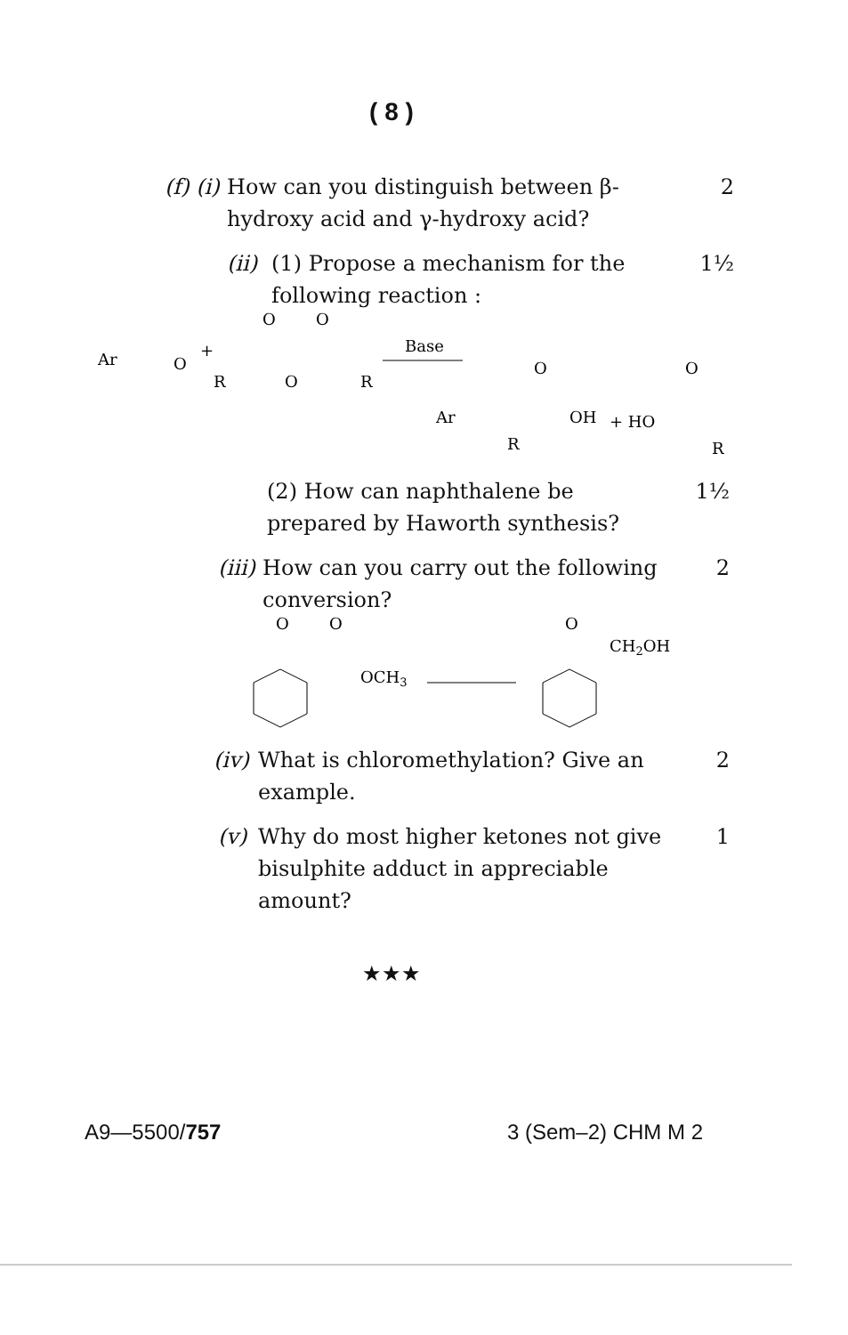( 8 )
(f) (i) How can you distinguish between β-hydroxy acid and γ-hydroxy acid? 2
(ii) (1) Propose a mechanism for the following reaction : 1½
Ar
O
+
O
O
R
O
R
Base
O
Ar
OH
+ HO
O
R
R
(2) How can naphthalene be prepared by Haworth synthesis? 1½
(iii) How can you carry out the following conversion? 2
O
O
OCH3
O
CH2OH
(iv) What is chloromethylation? Give an example. 2
(v) Why do most higher ketones not give bisulphite adduct in appreciable amount? 1
★★★
A9—5500/757 3 (Sem–2) CHM M 2